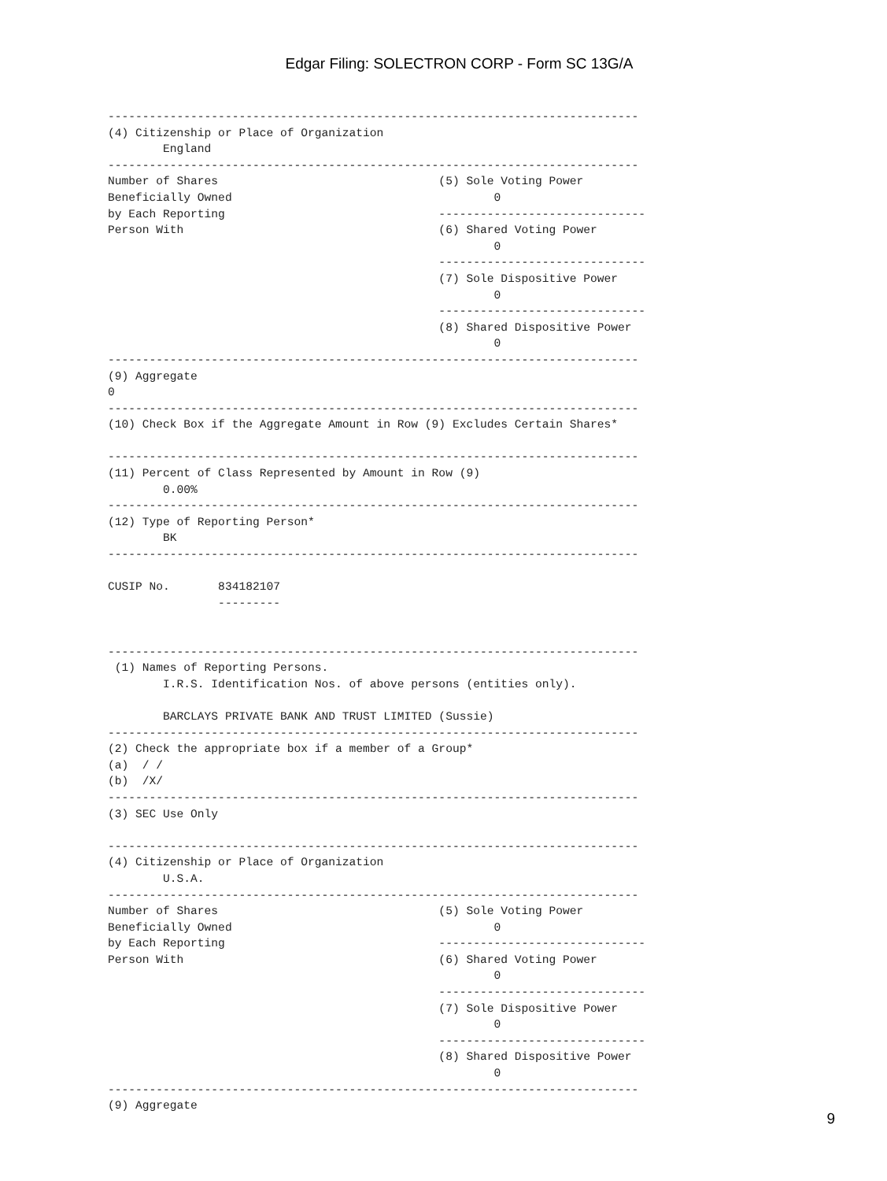Edgar Filing: SOLECTRON CORP - Form SC 13G/A
-----------------------------------------------------------------------------
(4) Citizenship or Place of Organization
        England
-----------------------------------------------------------------------------
Number of Shares                                (5) Sole Voting Power
Beneficially Owned                                      0
by Each Reporting                               ------------------------------
Person With                                     (6) Shared Voting Power
                                                        0
                                                ------------------------------
                                                (7) Sole Dispositive Power
                                                        0
                                                ------------------------------
                                                (8) Shared Dispositive Power
                                                        0
-----------------------------------------------------------------------------
(9) Aggregate
0
-----------------------------------------------------------------------------
(10) Check Box if the Aggregate Amount in Row (9) Excludes Certain Shares*

-----------------------------------------------------------------------------
(11) Percent of Class Represented by Amount in Row (9)
        0.00%
-----------------------------------------------------------------------------
(12) Type of Reporting Person*
        BK
-----------------------------------------------------------------------------

CUSIP No.       834182107
                ---------


-----------------------------------------------------------------------------
 (1) Names of Reporting Persons.
        I.R.S. Identification Nos. of above persons (entities only).

        BARCLAYS PRIVATE BANK AND TRUST LIMITED (Sussie)
-----------------------------------------------------------------------------
(2) Check the appropriate box if a member of a Group*
(a)  / /
(b)  /X/
-----------------------------------------------------------------------------
(3) SEC Use Only

-----------------------------------------------------------------------------
(4) Citizenship or Place of Organization
        U.S.A.
-----------------------------------------------------------------------------
Number of Shares                                (5) Sole Voting Power
Beneficially Owned                                      0
by Each Reporting                               ------------------------------
Person With                                     (6) Shared Voting Power
                                                        0
                                                ------------------------------
                                                (7) Sole Dispositive Power
                                                        0
                                                ------------------------------
                                                (8) Shared Dispositive Power
                                                        0
-----------------------------------------------------------------------------
(9) Aggregate
9